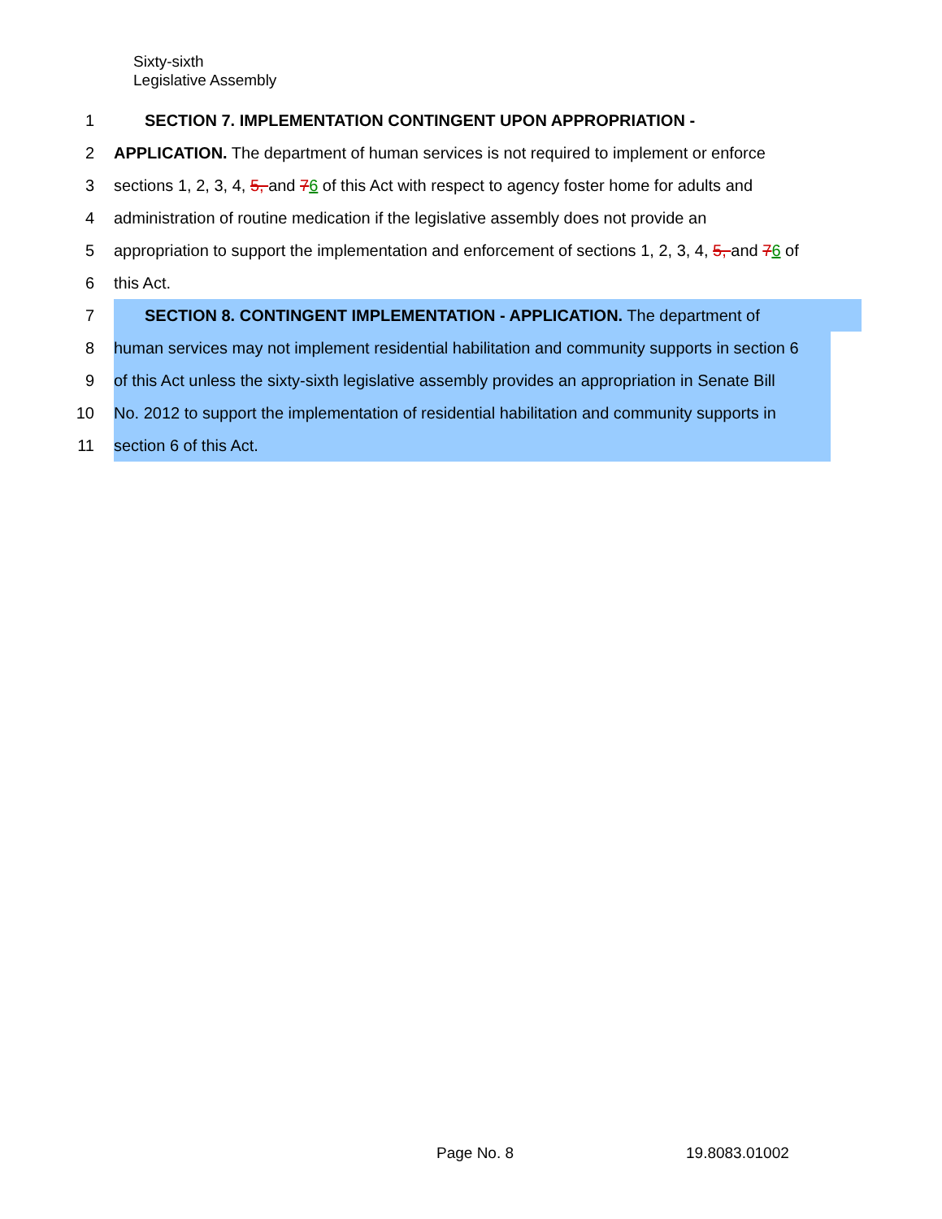Sixty-sixth
Legislative Assembly
1
SECTION 7. IMPLEMENTATION CONTINGENT UPON APPROPRIATION -
2
APPLICATION. The department of human services is not required to implement or enforce
3
sections 1, 2, 3, 4, 5, and 76 of this Act with respect to agency foster home for adults and
4
administration of routine medication if the legislative assembly does not provide an
5
appropriation to support the implementation and enforcement of sections 1, 2, 3, 4, 5, and 76 of
6
this Act.
7
SECTION 8. CONTINGENT IMPLEMENTATION - APPLICATION. The department of
8
human services may not implement residential habilitation and community supports in section 6
9
of this Act unless the sixty-sixth legislative assembly provides an appropriation in Senate Bill
10
No. 2012 to support the implementation of residential habilitation and community supports in
11
section 6 of this Act.
Page No. 8 19.8083.01002